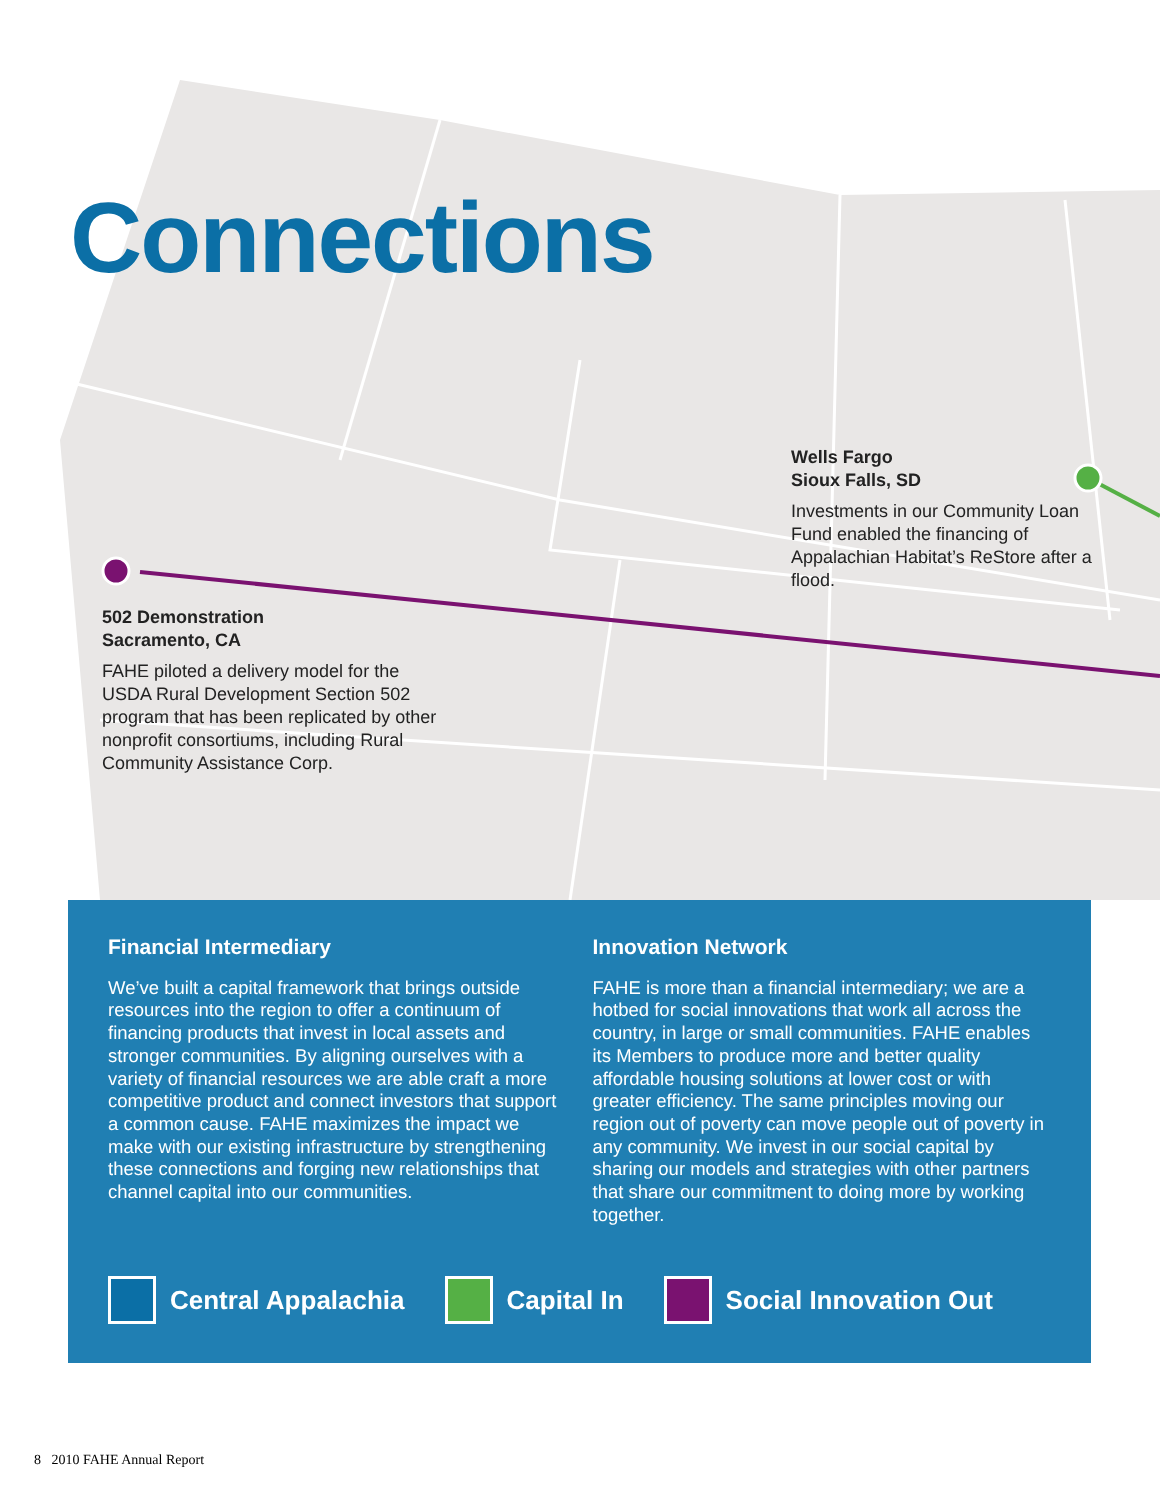Connections
Wells Fargo
Sioux Falls, SD
Investments in our Community Loan Fund enabled the financing of Appalachian Habitat’s ReStore after a flood.
502 Demonstration
Sacramento, CA
FAHE piloted a delivery model for the USDA Rural Development Section 502 program that has been replicated by other nonprofit consortiums, including Rural Community Assistance Corp.
Financial Intermediary
We’ve built a capital framework that brings outside resources into the region to offer a continuum of financing products that invest in local assets and stronger communities. By aligning ourselves with a variety of financial resources we are able craft a more competitive product and connect investors that support a common cause. FAHE maximizes the impact we make with our existing infrastructure by strengthening these connections and forging new relationships that channel capital into our communities.
Innovation Network
FAHE is more than a financial intermediary; we are a hotbed for social innovations that work all across the country, in large or small communities. FAHE enables its Members to produce more and better quality affordable housing solutions at lower cost or with greater efficiency. The same principles moving our region out of poverty can move people out of poverty in any community. We invest in our social capital by sharing our models and strategies with other partners that share our commitment to doing more by working together.
Central Appalachia Capital In Social Innovation Out
8 2010 FAHE Annual Report